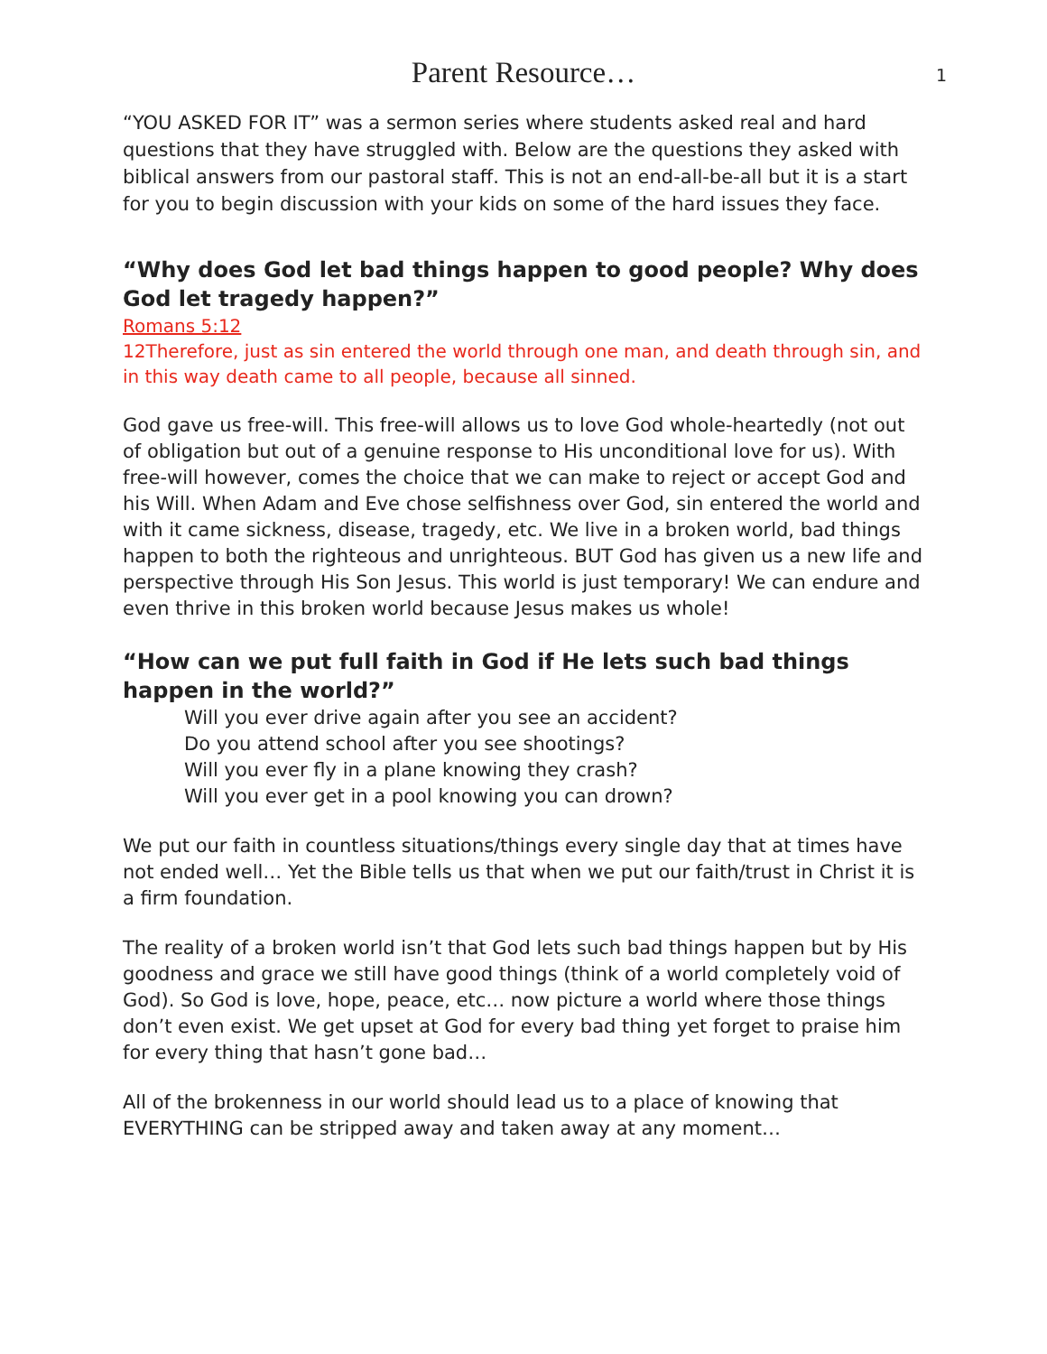Parent Resource…
1
“YOU ASKED FOR IT” was a sermon series where students asked real and hard questions that they have struggled with. Below are the questions they asked with biblical answers from our pastoral staff. This is not an end-all-be-all but it is a start for you to begin discussion with your kids on some of the hard issues they face.
“Why does God let bad things happen to good people? Why does God let tragedy happen?”
Romans 5:12
12Therefore, just as sin entered the world through one man, and death through sin, and in this way death came to all people, because all sinned.
God gave us free-will. This free-will allows us to love God whole-heartedly (not out of obligation but out of a genuine response to His unconditional love for us). With free-will however, comes the choice that we can make to reject or accept God and his Will. When Adam and Eve chose selfishness over God, sin entered the world and with it came sickness, disease, tragedy, etc. We live in a broken world, bad things happen to both the righteous and unrighteous. BUT God has given us a new life and perspective through His Son Jesus. This world is just temporary! We can endure and even thrive in this broken world because Jesus makes us whole!
“How can we put full faith in God if He lets such bad things happen in the world?”
Will you ever drive again after you see an accident?
Do you attend school after you see shootings?
Will you ever fly in a plane knowing they crash?
Will you ever get in a pool knowing you can drown?
We put our faith in countless situations/things every single day that at times have not ended well… Yet the Bible tells us that when we put our faith/trust in Christ it is a firm foundation.
The reality of a broken world isn’t that God lets such bad things happen but by His goodness and grace we still have good things (think of a world completely void of God). So God is love, hope, peace, etc… now picture a world where those things don’t even exist. We get upset at God for every bad thing yet forget to praise him for every thing that hasn’t gone bad…
All of the brokenness in our world should lead us to a place of knowing that EVERYTHING can be stripped away and taken away at any moment…